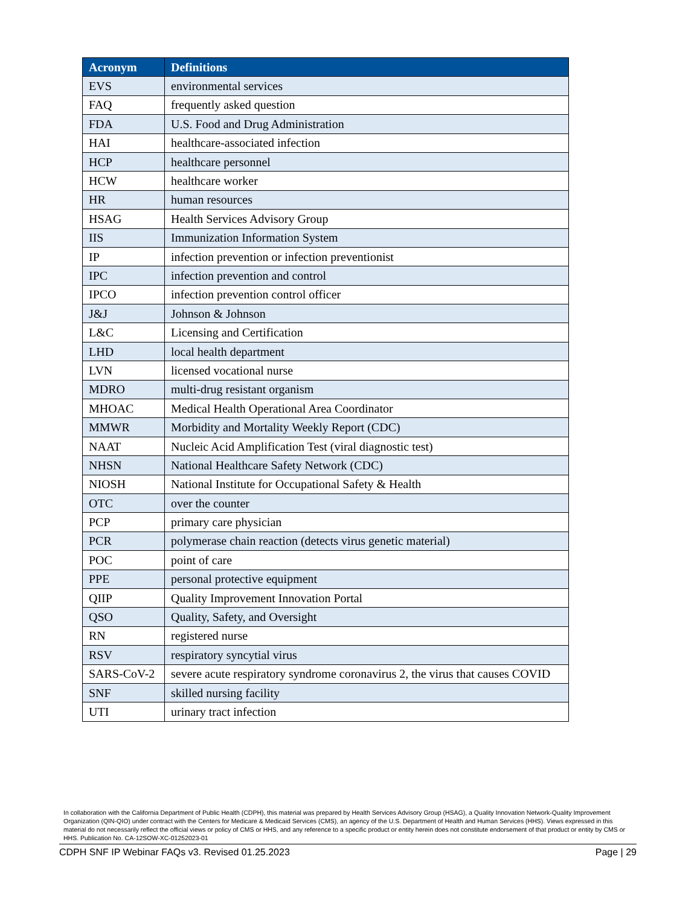| Acronym | Definitions |
| --- | --- |
| EVS | environmental services |
| FAQ | frequently asked question |
| FDA | U.S. Food and Drug Administration |
| HAI | healthcare-associated infection |
| HCP | healthcare personnel |
| HCW | healthcare worker |
| HR | human resources |
| HSAG | Health Services Advisory Group |
| IIS | Immunization Information System |
| IP | infection prevention or infection preventionist |
| IPC | infection prevention and control |
| IPCO | infection prevention control officer |
| J&J | Johnson & Johnson |
| L&C | Licensing and Certification |
| LHD | local health department |
| LVN | licensed vocational nurse |
| MDRO | multi-drug resistant organism |
| MHOAC | Medical Health Operational Area Coordinator |
| MMWR | Morbidity and Mortality Weekly Report (CDC) |
| NAAT | Nucleic Acid Amplification Test (viral diagnostic test) |
| NHSN | National Healthcare Safety Network (CDC) |
| NIOSH | National Institute for Occupational Safety & Health |
| OTC | over the counter |
| PCP | primary care physician |
| PCR | polymerase chain reaction (detects virus genetic material) |
| POC | point of care |
| PPE | personal protective equipment |
| QIIP | Quality Improvement Innovation Portal |
| QSO | Quality, Safety, and Oversight |
| RN | registered nurse |
| RSV | respiratory syncytial virus |
| SARS-CoV-2 | severe acute respiratory syndrome coronavirus 2, the virus that causes COVID |
| SNF | skilled nursing facility |
| UTI | urinary tract infection |
In collaboration with the California Department of Public Health (CDPH), this material was prepared by Health Services Advisory Group (HSAG), a Quality Innovation Network-Quality Improvement Organization (QIN-QIO) under contract with the Centers for Medicare & Medicaid Services (CMS), an agency of the U.S. Department of Health and Human Services (HHS). Views expressed in this material do not necessarily reflect the official views or policy of CMS or HHS, and any reference to a specific product or entity herein does not constitute endorsement of that product or entity by CMS or HHS. Publication No. CA-12SOW-XC-01252023-01
CDPH SNF IP Webinar FAQs v3. Revised 01.25.2023 Page | 29